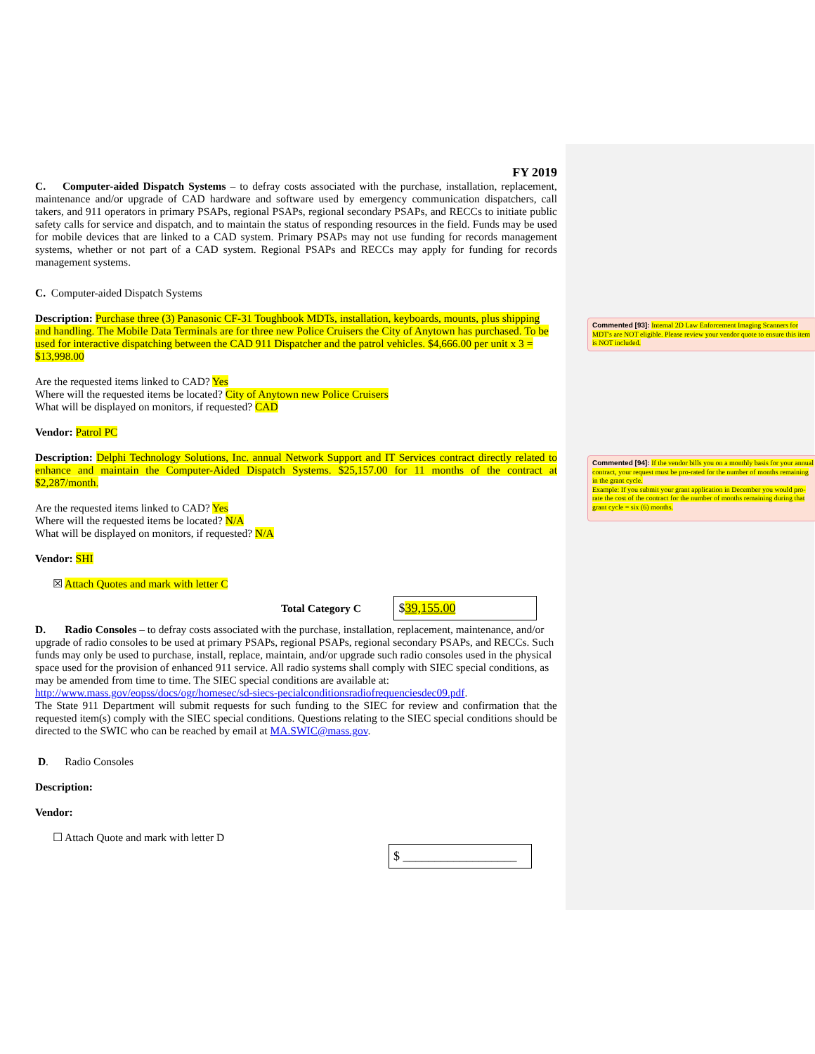FY 2019
C. Computer-aided Dispatch Systems – to defray costs associated with the purchase, installation, replacement, maintenance and/or upgrade of CAD hardware and software used by emergency communication dispatchers, call takers, and 911 operators in primary PSAPs, regional PSAPs, regional secondary PSAPs, and RECCs to initiate public safety calls for service and dispatch, and to maintain the status of responding resources in the field. Funds may be used for mobile devices that are linked to a CAD system. Primary PSAPs may not use funding for records management systems, whether or not part of a CAD system. Regional PSAPs and RECCs may apply for funding for records management systems.
C. Computer-aided Dispatch Systems
Description: Purchase three (3) Panasonic CF-31 Toughbook MDTs, installation, keyboards, mounts, plus shipping and handling. The Mobile Data Terminals are for three new Police Cruisers the City of Anytown has purchased. To be used for interactive dispatching between the CAD 911 Dispatcher and the patrol vehicles. $4,666.00 per unit x 3 = $13,998.00
Are the requested items linked to CAD? Yes
Where will the requested items be located? City of Anytown new Police Cruisers
What will be displayed on monitors, if requested? CAD
Vendor: Patrol PC
Description: Delphi Technology Solutions, Inc. annual Network Support and IT Services contract directly related to enhance and maintain the Computer-Aided Dispatch Systems. $25,157.00 for 11 months of the contract at $2,287/month.
Are the requested items linked to CAD? Yes
Where will the requested items be located? N/A
What will be displayed on monitors, if requested? N/A
Vendor: SHI
☒ Attach Quotes and mark with letter C
Total Category C $39,155.00
D. Radio Consoles – to defray costs associated with the purchase, installation, replacement, maintenance, and/or upgrade of radio consoles to be used at primary PSAPs, regional PSAPs, regional secondary PSAPs, and RECCs. Such funds may only be used to purchase, install, replace, maintain, and/or upgrade such radio consoles used in the physical space used for the provision of enhanced 911 service. All radio systems shall comply with SIEC special conditions, as may be amended from time to time. The SIEC special conditions are available at:
http://www.mass.gov/eopss/docs/ogr/homesec/sd-siecs-pecialconditionsradiofrequenciesdec09.pdf.
The State 911 Department will submit requests for such funding to the SIEC for review and confirmation that the requested item(s) comply with the SIEC special conditions. Questions relating to the SIEC special conditions should be directed to the SWIC who can be reached by email at MA.SWIC@mass.gov.
D. Radio Consoles
Description:
Vendor:
☐ Attach Quote and mark with letter D
$ __________________
Commented [93]: Internal 2D Law Enforcement Imaging Scanners for MDT's are NOT eligible. Please review your vendor quote to ensure this item is NOT included.
Commented [94]: If the vendor bills you on a monthly basis for your annual contract, your request must be pro-rated for the number of months remaining in the grant cycle.
Example: If you submit your grant application in December you would pro-rate the cost of the contract for the number of months remaining during that grant cycle = six (6) months.